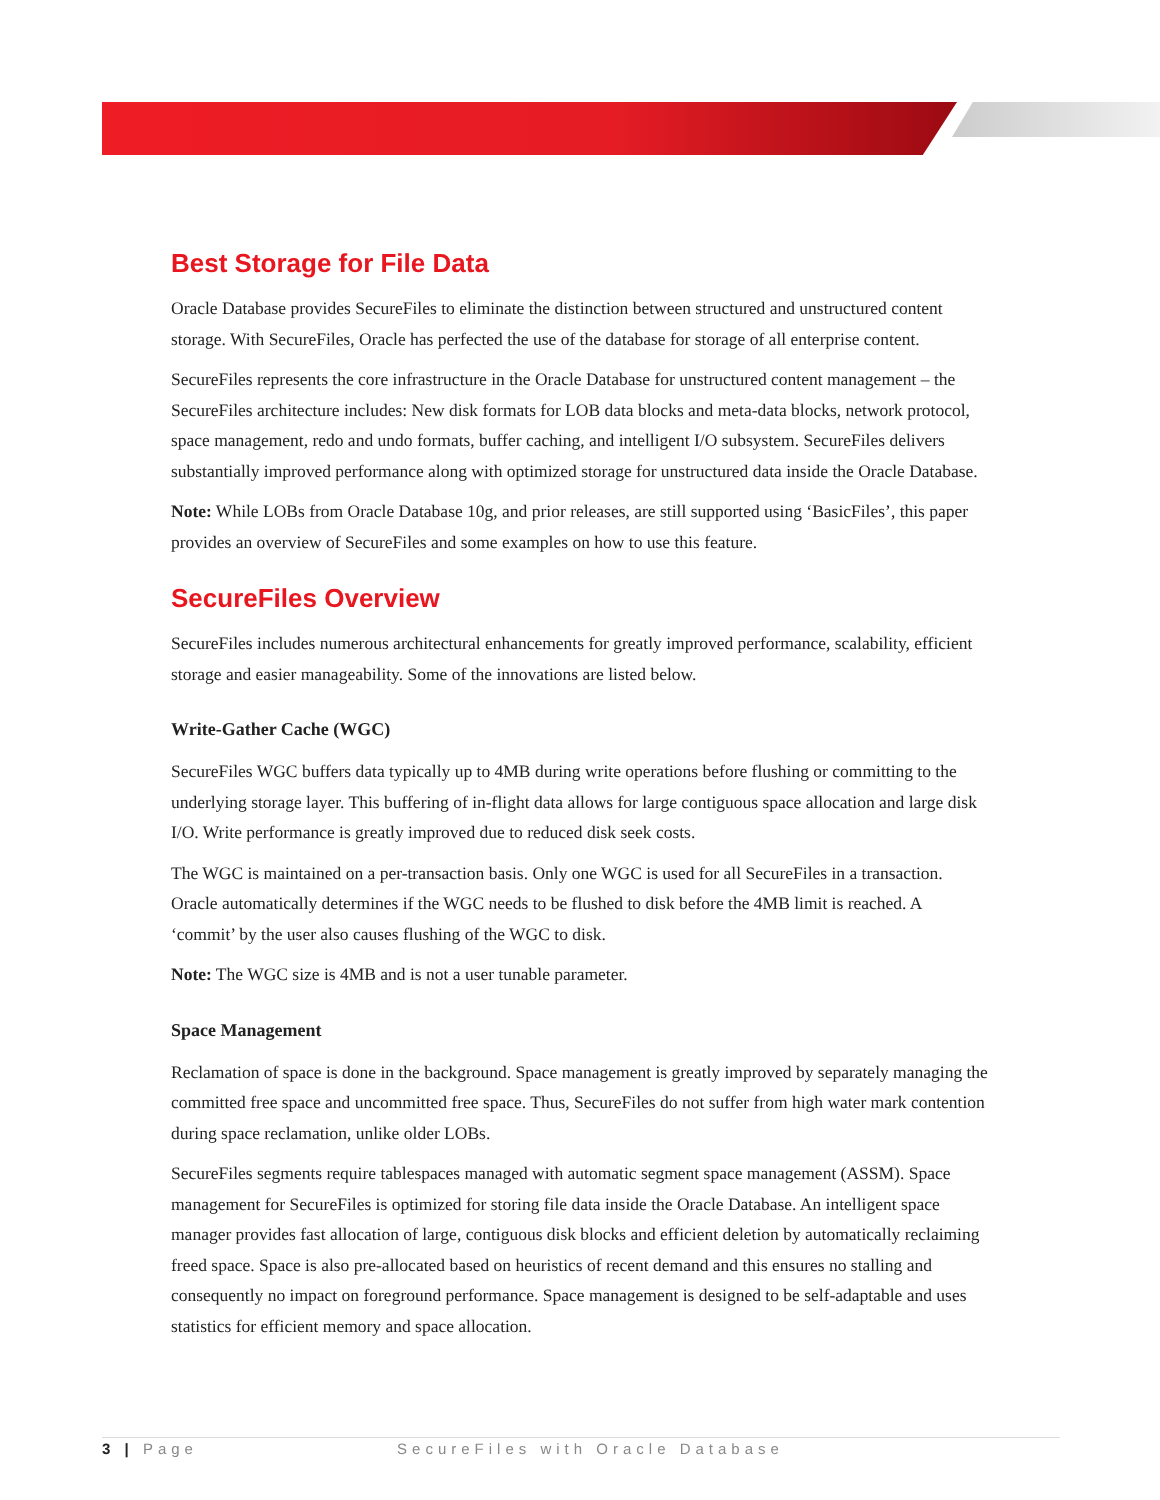Best Storage for File Data
Oracle Database provides SecureFiles to eliminate the distinction between structured and unstructured content storage. With SecureFiles, Oracle has perfected the use of the database for storage of all enterprise content.
SecureFiles represents the core infrastructure in the Oracle Database for unstructured content management – the SecureFiles architecture includes: New disk formats for LOB data blocks and meta-data blocks, network protocol, space management, redo and undo formats, buffer caching, and intelligent I/O subsystem. SecureFiles delivers substantially improved performance along with optimized storage for unstructured data inside the Oracle Database.
Note: While LOBs from Oracle Database 10g, and prior releases, are still supported using ‘BasicFiles’, this paper provides an overview of SecureFiles and some examples on how to use this feature.
SecureFiles Overview
SecureFiles includes numerous architectural enhancements for greatly improved performance, scalability, efficient storage and easier manageability. Some of the innovations are listed below.
Write-Gather Cache (WGC)
SecureFiles WGC buffers data typically up to 4MB during write operations before flushing or committing to the underlying storage layer. This buffering of in-flight data allows for large contiguous space allocation and large disk I/O. Write performance is greatly improved due to reduced disk seek costs.
The WGC is maintained on a per-transaction basis. Only one WGC is used for all SecureFiles in a transaction. Oracle automatically determines if the WGC needs to be flushed to disk before the 4MB limit is reached. A ‘commit’ by the user also causes flushing of the WGC to disk.
Note: The WGC size is 4MB and is not a user tunable parameter.
Space Management
Reclamation of space is done in the background. Space management is greatly improved by separately managing the committed free space and uncommitted free space. Thus, SecureFiles do not suffer from high water mark contention during space reclamation, unlike older LOBs.
SecureFiles segments require tablespaces managed with automatic segment space management (ASSM). Space management for SecureFiles is optimized for storing file data inside the Oracle Database. An intelligent space manager provides fast allocation of large, contiguous disk blocks and efficient deletion by automatically reclaiming freed space. Space is also pre-allocated based on heuristics of recent demand and this ensures no stalling and consequently no impact on foreground performance. Space management is designed to be self-adaptable and uses statistics for efficient memory and space allocation.
3 | Page SecureFiles with Oracle Database